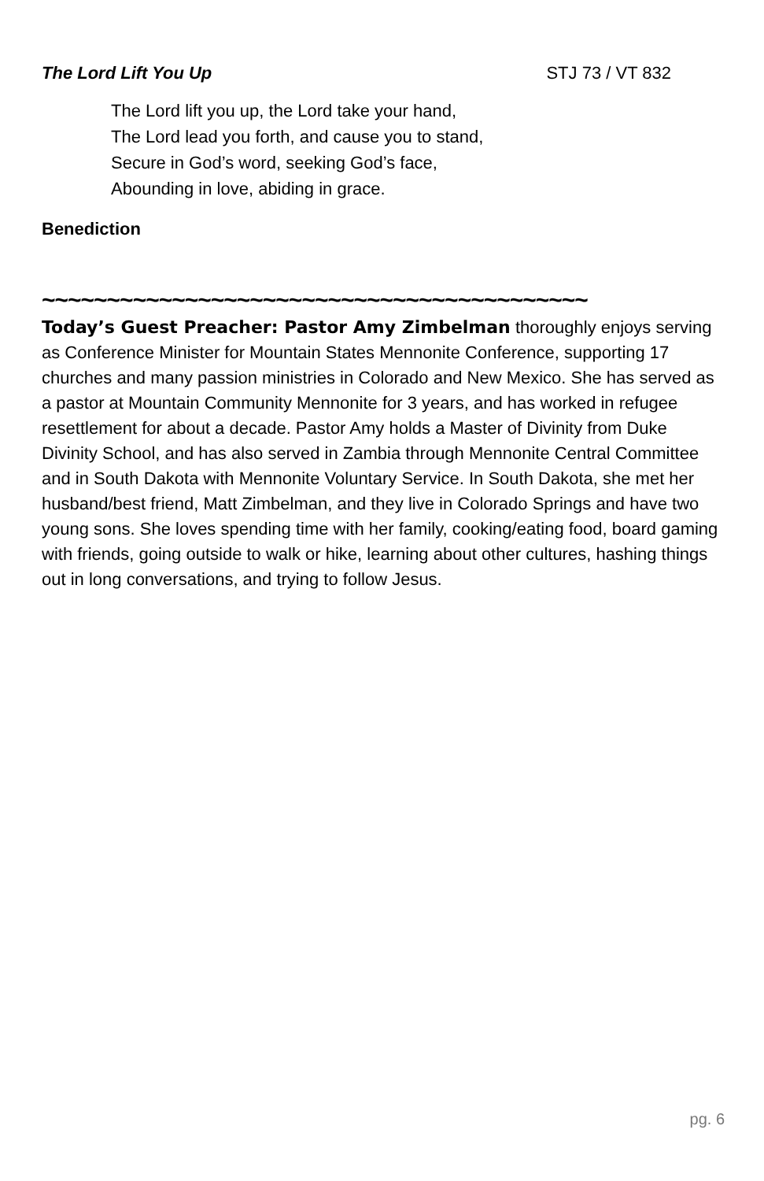The Lord Lift You Up STJ 73 / VT 832
The Lord lift you up, the Lord take your hand,
The Lord lead you forth, and cause you to stand,
Secure in God’s word, seeking God’s face,
Abounding in love, abiding in grace.
Benediction
~~~~~~~~~~~~~~~~~~~~~~~~~~~~~~~~~~~~~~~~~~
Today’s Guest Preacher: Pastor Amy Zimbelman thoroughly enjoys serving as Conference Minister for Mountain States Mennonite Conference, supporting 17 churches and many passion ministries in Colorado and New Mexico. She has served as a pastor at Mountain Community Mennonite for 3 years, and has worked in refugee resettlement for about a decade. Pastor Amy holds a Master of Divinity from Duke Divinity School, and has also served in Zambia through Mennonite Central Committee and in South Dakota with Mennonite Voluntary Service. In South Dakota, she met her husband/best friend, Matt Zimbelman, and they live in Colorado Springs and have two young sons. She loves spending time with her family, cooking/eating food, board gaming with friends, going outside to walk or hike, learning about other cultures, hashing things out in long conversations, and trying to follow Jesus.
pg. 6